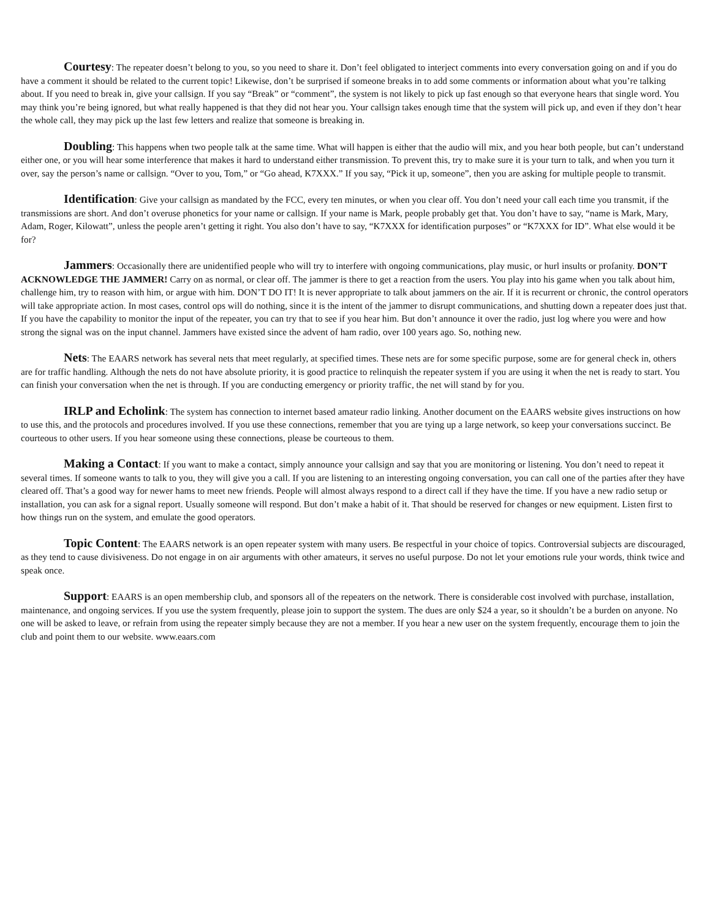Courtesy: The repeater doesn’t belong to you, so you need to share it. Don’t feel obligated to interject comments into every conversation going on and if you do have a comment it should be related to the current topic! Likewise, don’t be surprised if someone breaks in to add some comments or information about what you’re talking about. If you need to break in, give your callsign. If you say “Break” or “comment”, the system is not likely to pick up fast enough so that everyone hears that single word. You may think you’re being ignored, but what really happened is that they did not hear you. Your callsign takes enough time that the system will pick up, and even if they don’t hear the whole call, they may pick up the last few letters and realize that someone is breaking in.
Doubling: This happens when two people talk at the same time. What will happen is either that the audio will mix, and you hear both people, but can’t understand either one, or you will hear some interference that makes it hard to understand either transmission. To prevent this, try to make sure it is your turn to talk, and when you turn it over, say the person’s name or callsign. “Over to you, Tom,” or “Go ahead, K7XXX.” If you say, “Pick it up, someone”, then you are asking for multiple people to transmit.
Identification: Give your callsign as mandated by the FCC, every ten minutes, or when you clear off. You don’t need your call each time you transmit, if the transmissions are short. And don’t overuse phonetics for your name or callsign. If your name is Mark, people probably get that. You don’t have to say, “name is Mark, Mary, Adam, Roger, Kilowatt”, unless the people aren’t getting it right. You also don’t have to say, “K7XXX for identification purposes” or “K7XXX for ID”. What else would it be for?
Jammers: Occasionally there are unidentified people who will try to interfere with ongoing communications, play music, or hurl insults or profanity. DON’T ACKNOWLEDGE THE JAMMER! Carry on as normal, or clear off. The jammer is there to get a reaction from the users. You play into his game when you talk about him, challenge him, try to reason with him, or argue with him. DON’T DO IT! It is never appropriate to talk about jammers on the air. If it is recurrent or chronic, the control operators will take appropriate action. In most cases, control ops will do nothing, since it is the intent of the jammer to disrupt communications, and shutting down a repeater does just that. If you have the capability to monitor the input of the repeater, you can try that to see if you hear him. But don’t announce it over the radio, just log where you were and how strong the signal was on the input channel. Jammers have existed since the advent of ham radio, over 100 years ago. So, nothing new.
Nets: The EAARS network has several nets that meet regularly, at specified times. These nets are for some specific purpose, some are for general check in, others are for traffic handling. Although the nets do not have absolute priority, it is good practice to relinquish the repeater system if you are using it when the net is ready to start. You can finish your conversation when the net is through. If you are conducting emergency or priority traffic, the net will stand by for you.
IRLP and Echolink: The system has connection to internet based amateur radio linking. Another document on the EAARS website gives instructions on how to use this, and the protocols and procedures involved. If you use these connections, remember that you are tying up a large network, so keep your conversations succinct. Be courteous to other users. If you hear someone using these connections, please be courteous to them.
Making a Contact: If you want to make a contact, simply announce your callsign and say that you are monitoring or listening. You don’t need to repeat it several times. If someone wants to talk to you, they will give you a call. If you are listening to an interesting ongoing conversation, you can call one of the parties after they have cleared off. That’s a good way for newer hams to meet new friends. People will almost always respond to a direct call if they have the time. If you have a new radio setup or installation, you can ask for a signal report. Usually someone will respond. But don’t make a habit of it. That should be reserved for changes or new equipment. Listen first to how things run on the system, and emulate the good operators.
Topic Content: The EAARS network is an open repeater system with many users. Be respectful in your choice of topics. Controversial subjects are discouraged, as they tend to cause divisiveness. Do not engage in on air arguments with other amateurs, it serves no useful purpose. Do not let your emotions rule your words, think twice and speak once.
Support: EAARS is an open membership club, and sponsors all of the repeaters on the network. There is considerable cost involved with purchase, installation, maintenance, and ongoing services. If you use the system frequently, please join to support the system. The dues are only $24 a year, so it shouldn’t be a burden on anyone. No one will be asked to leave, or refrain from using the repeater simply because they are not a member. If you hear a new user on the system frequently, encourage them to join the club and point them to our website. www.eaars.com